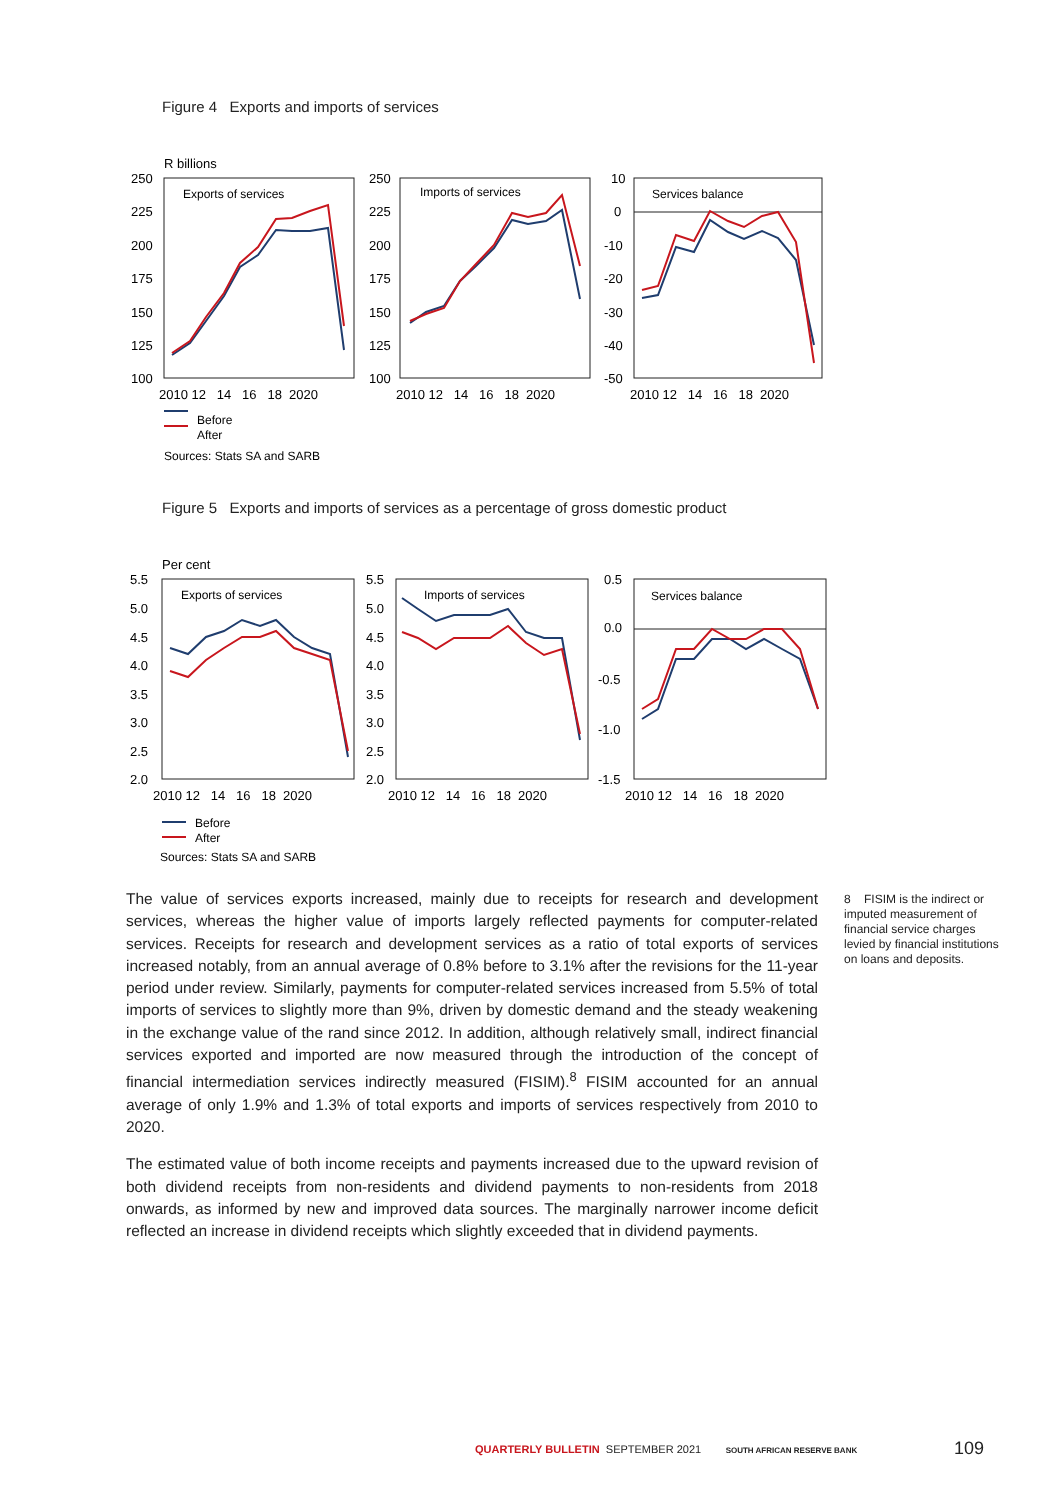Figure 4 Exports and imports of services
R billions
Exports of services
Imports of services
Services balance
250
225
200
175
150
125
100
250
225
200
175
150
125
100
10
0
-10
-20
-30
-40
-50
2010 12 14 16 18 2020
2010 12 14 16 18 2020
2010 12 14 16 18 2020
Before
After
Sources: Stats SA and SARB
Figure 5 Exports and imports of services as a percentage of gross domestic product
Per cent
Exports of services
Imports of services
Services balance
5.5
5.0
4.5
4.0
3.5
3.0
2.5
2.0
5.5
5.0
4.5
4.0
3.5
3.0
2.5
2.0
0.5
0.0
-0.5
-1.0
-1.5
2010 12 14 16 18 2020
2010 12 14 16 18 2020
2010 12 14 16 18 2020
Before
After
Sources: Stats SA and SARB
The value of services exports increased, mainly due to receipts for research and development services, whereas the higher value of imports largely reflected payments for computer-related services. Receipts for research and development services as a ratio of total exports of services increased notably, from an annual average of 0.8% before to 3.1% after the revisions for the 11-year period under review. Similarly, payments for computer-related services increased from 5.5% of total imports of services to slightly more than 9%, driven by domestic demand and the steady weakening in the exchange value of the rand since 2012. In addition, although relatively small, indirect financial services exported and imported are now measured through the introduction of the concept of financial intermediation services indirectly measured (FISIM).<sup>8</sup> FISIM accounted for an annual average of only 1.9% and 1.3% of total exports and imports of services respectively from 2010 to 2020.
The estimated value of both income receipts and payments increased due to the upward revision of both dividend receipts from non-residents and dividend payments to non-residents from 2018 onwards, as informed by new and improved data sources. The marginally narrower income deficit reflected an increase in dividend receipts which slightly exceeded that in dividend payments.
8 FISIM is the indirect or imputed measurement of financial service charges levied by financial institutions on loans and deposits.
QUARTERLY BULLETIN SEPTEMBER 2021 SOUTH AFRICAN RESERVE BANK
109